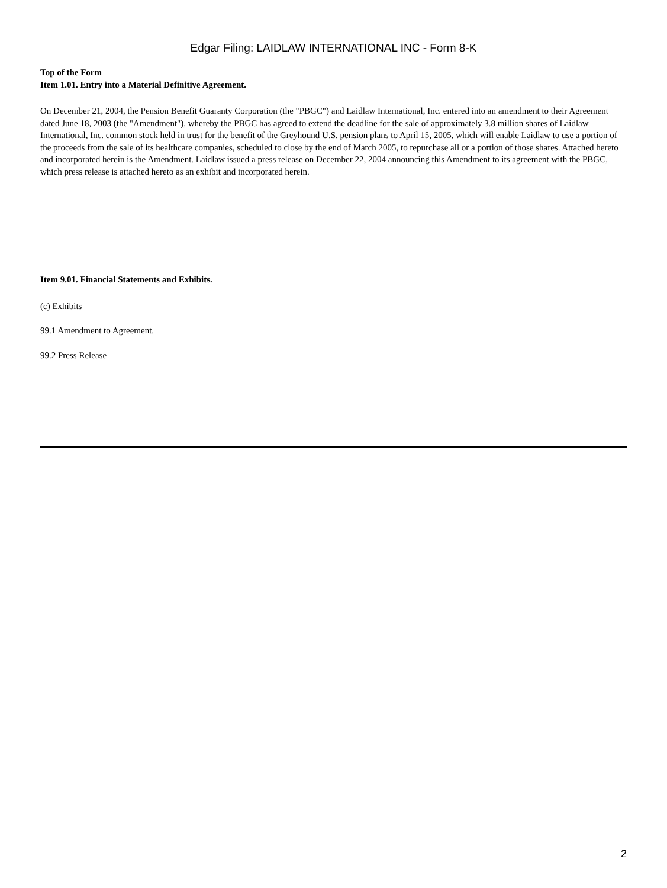Edgar Filing: LAIDLAW INTERNATIONAL INC - Form 8-K
Top of the Form
Item 1.01. Entry into a Material Definitive Agreement.
On December 21, 2004, the Pension Benefit Guaranty Corporation (the "PBGC") and Laidlaw International, Inc. entered into an amendment to their Agreement dated June 18, 2003 (the "Amendment"), whereby the PBGC has agreed to extend the deadline for the sale of approximately 3.8 million shares of Laidlaw International, Inc. common stock held in trust for the benefit of the Greyhound U.S. pension plans to April 15, 2005, which will enable Laidlaw to use a portion of the proceeds from the sale of its healthcare companies, scheduled to close by the end of March 2005, to repurchase all or a portion of those shares. Attached hereto and incorporated herein is the Amendment. Laidlaw issued a press release on December 22, 2004 announcing this Amendment to its agreement with the PBGC, which press release is attached hereto as an exhibit and incorporated herein.
Item 9.01. Financial Statements and Exhibits.
(c) Exhibits
99.1 Amendment to Agreement.
99.2 Press Release
2